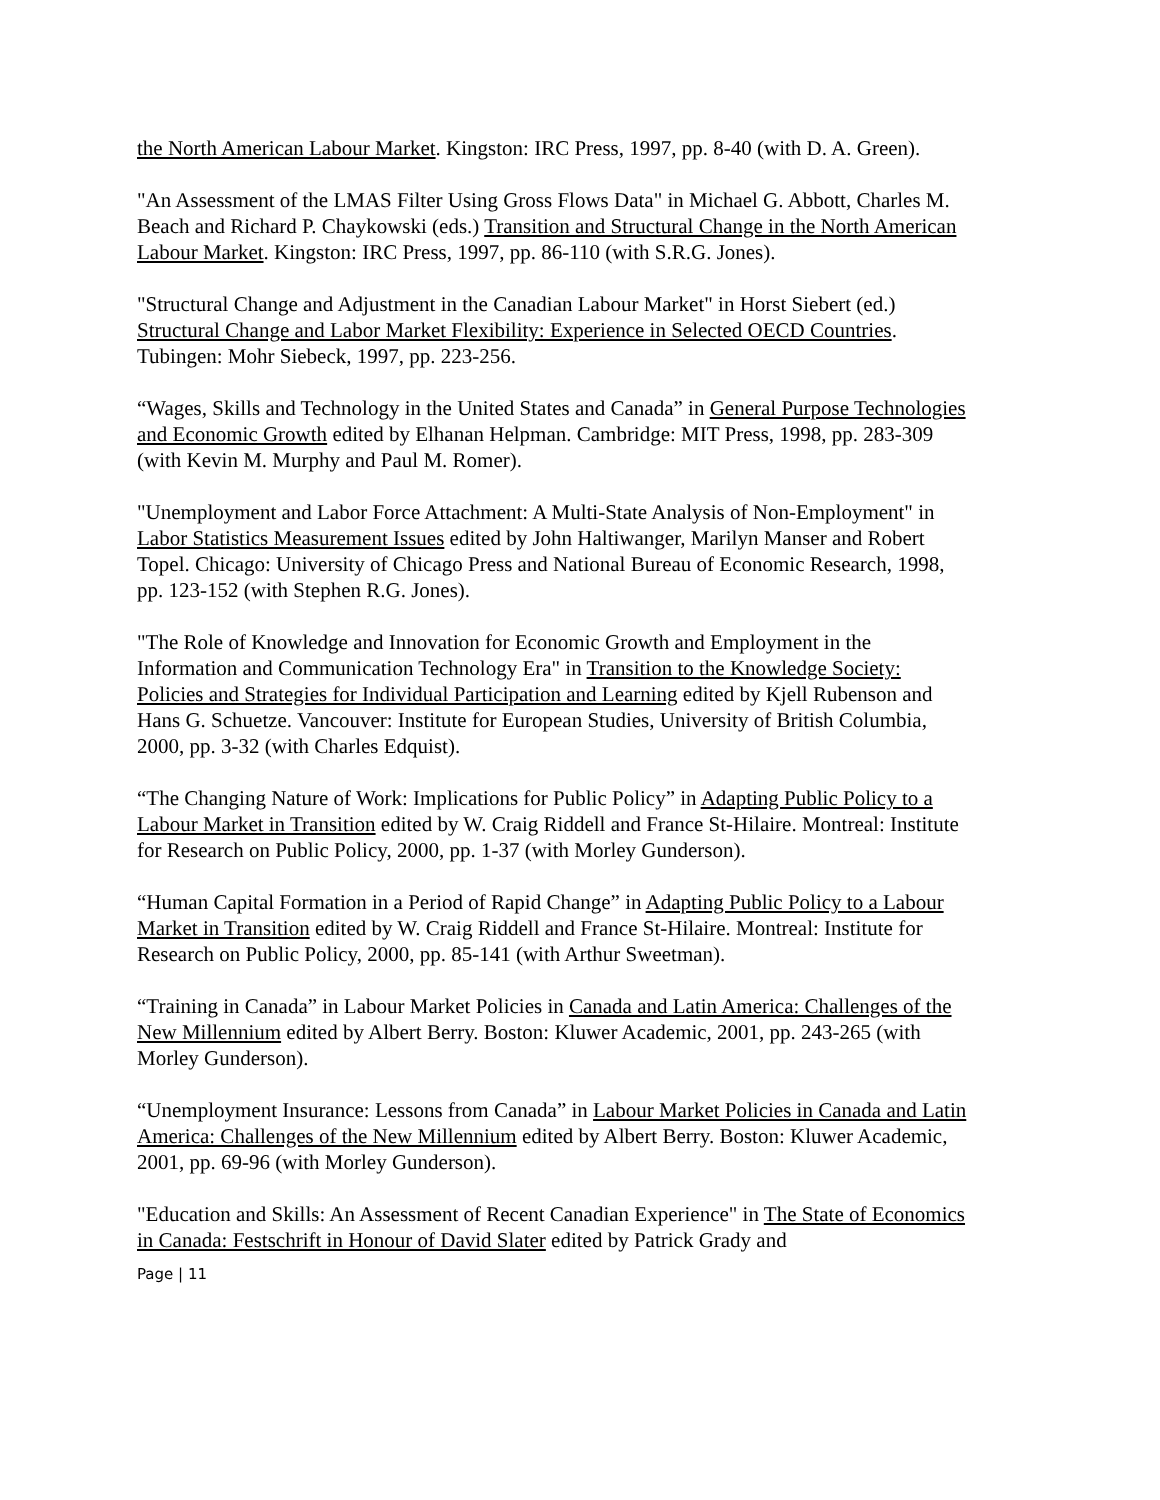the North American Labour Market. Kingston: IRC Press, 1997, pp. 8-40 (with D. A. Green).
"An Assessment of the LMAS Filter Using Gross Flows Data" in Michael G. Abbott, Charles M. Beach and Richard P. Chaykowski (eds.) Transition and Structural Change in the North American Labour Market. Kingston: IRC Press, 1997, pp. 86-110 (with S.R.G. Jones).
"Structural Change and Adjustment in the Canadian Labour Market" in Horst Siebert (ed.) Structural Change and Labor Market Flexibility: Experience in Selected OECD Countries. Tubingen: Mohr Siebeck, 1997, pp. 223-256.
“Wages, Skills and Technology in the United States and Canada” in General Purpose Technologies and Economic Growth edited by Elhanan Helpman. Cambridge: MIT Press, 1998, pp. 283-309 (with Kevin M. Murphy and Paul M. Romer).
"Unemployment and Labor Force Attachment: A Multi-State Analysis of Non-Employment" in Labor Statistics Measurement Issues edited by John Haltiwanger, Marilyn Manser and Robert Topel. Chicago: University of Chicago Press and National Bureau of Economic Research, 1998, pp. 123-152 (with Stephen R.G. Jones).
"The Role of Knowledge and Innovation for Economic Growth and Employment in the Information and Communication Technology Era" in Transition to the Knowledge Society: Policies and Strategies for Individual Participation and Learning edited by Kjell Rubenson and Hans G. Schuetze. Vancouver: Institute for European Studies, University of British Columbia, 2000, pp. 3-32 (with Charles Edquist).
“The Changing Nature of Work: Implications for Public Policy” in Adapting Public Policy to a Labour Market in Transition edited by W. Craig Riddell and France St-Hilaire. Montreal: Institute for Research on Public Policy, 2000, pp. 1-37 (with Morley Gunderson).
“Human Capital Formation in a Period of Rapid Change” in Adapting Public Policy to a Labour Market in Transition edited by W. Craig Riddell and France St-Hilaire. Montreal: Institute for Research on Public Policy, 2000, pp. 85-141 (with Arthur Sweetman).
“Training in Canada” in Labour Market Policies in Canada and Latin America: Challenges of the New Millennium edited by Albert Berry. Boston: Kluwer Academic, 2001, pp. 243-265 (with Morley Gunderson).
“Unemployment Insurance: Lessons from Canada” in Labour Market Policies in Canada and Latin America: Challenges of the New Millennium edited by Albert Berry. Boston: Kluwer Academic, 2001, pp. 69-96 (with Morley Gunderson).
"Education and Skills: An Assessment of Recent Canadian Experience" in The State of Economics in Canada: Festschrift in Honour of David Slater edited by Patrick Grady and
Page | 11